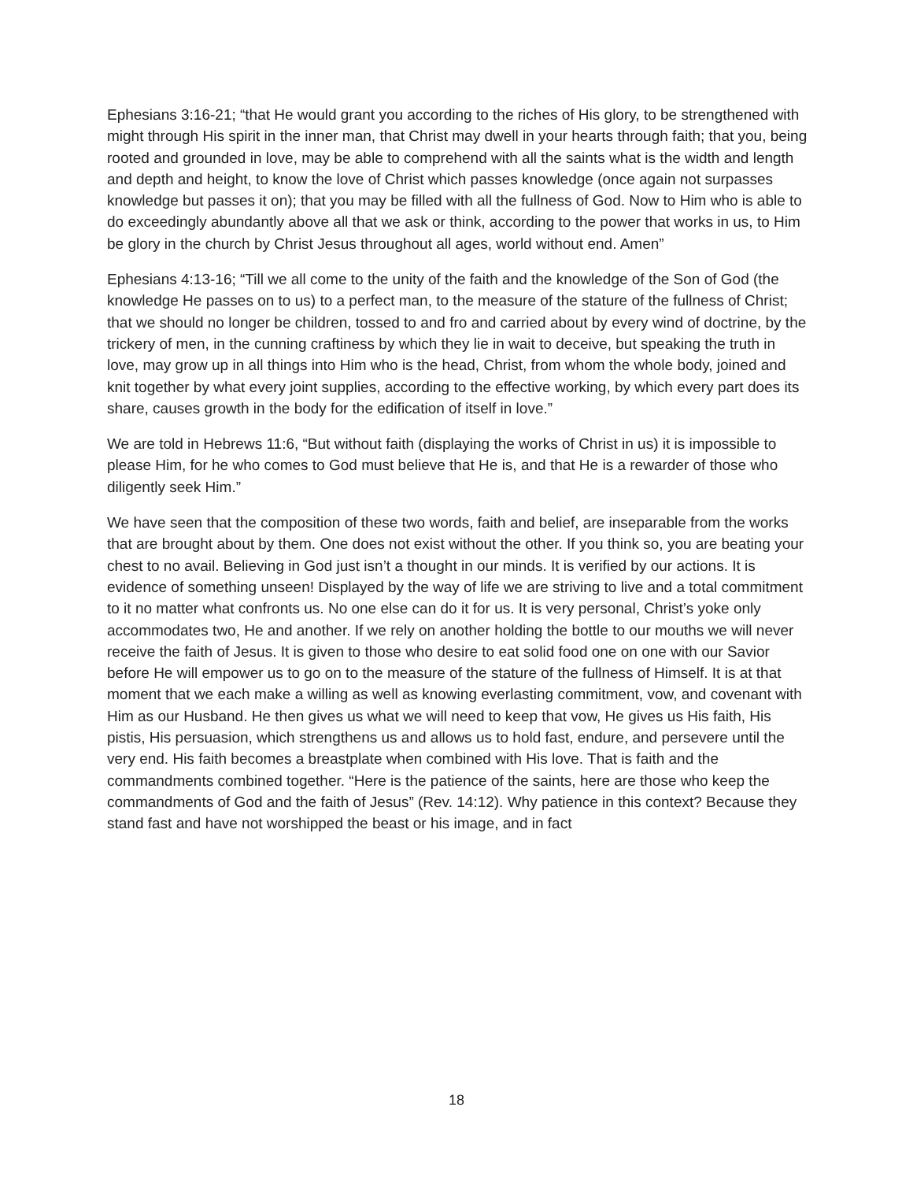Ephesians 3:16-21; “that He would grant you according to the riches of His glory, to be strengthened with might through His spirit in the inner man, that Christ may dwell in your hearts through faith; that you, being rooted and grounded in love, may be able to comprehend with all the saints what is the width and length and depth and height, to know the love of Christ which passes knowledge (once again not surpasses knowledge but passes it on); that you may be filled with all the fullness of God. Now to Him who is able to do exceedingly abundantly above all that we ask or think, according to the power that works in us, to Him be glory in the church by Christ Jesus throughout all ages, world without end. Amen”
Ephesians 4:13-16; “Till we all come to the unity of the faith and the knowledge of the Son of God (the knowledge He passes on to us) to a perfect man, to the measure of the stature of the fullness of Christ; that we should no longer be children, tossed to and fro and carried about by every wind of doctrine, by the trickery of men, in the cunning craftiness by which they lie in wait to deceive, but speaking the truth in love, may grow up in all things into Him who is the head, Christ, from whom the whole body, joined and knit together by what every joint supplies, according to the effective working, by which every part does its share, causes growth in the body for the edification of itself in love.”
We are told in Hebrews 11:6, “But without faith (displaying the works of Christ in us) it is impossible to please Him, for he who comes to God must believe that He is, and that He is a rewarder of those who diligently seek Him.”
We have seen that the composition of these two words, faith and belief, are inseparable from the works that are brought about by them. One does not exist without the other. If you think so, you are beating your chest to no avail. Believing in God just isn’t a thought in our minds. It is verified by our actions. It is evidence of something unseen! Displayed by the way of life we are striving to live and a total commitment to it no matter what confronts us. No one else can do it for us. It is very personal, Christ’s yoke only accommodates two, He and another. If we rely on another holding the bottle to our mouths we will never receive the faith of Jesus. It is given to those who desire to eat solid food one on one with our Savior before He will empower us to go on to the measure of the stature of the fullness of Himself. It is at that moment that we each make a willing as well as knowing everlasting commitment, vow, and covenant with Him as our Husband. He then gives us what we will need to keep that vow, He gives us His faith, His pistis, His persuasion, which strengthens us and allows us to hold fast, endure, and persevere until the very end. His faith becomes a breastplate when combined with His love. That is faith and the commandments combined together. “Here is the patience of the saints, here are those who keep the commandments of God and the faith of Jesus” (Rev. 14:12). Why patience in this context? Because they stand fast and have not worshipped the beast or his image, and in fact
18